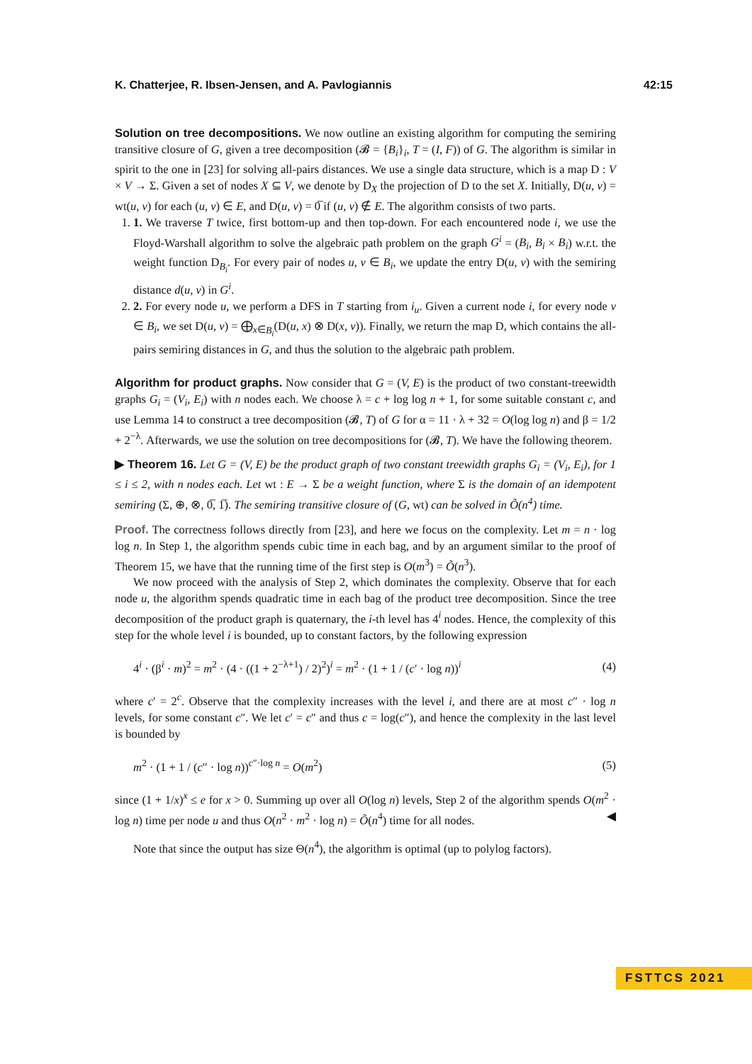K. Chatterjee, R. Ibsen-Jensen, and A. Pavlogiannis 42:15
Solution on tree decompositions. We now outline an existing algorithm for computing the semiring transitive closure of G, given a tree decomposition (𝓑 = {B<sub>i</sub>}<sub>i</sub>, T = (I, F)) of G. The algorithm is similar in spirit to the one in [23] for solving all-pairs distances. We use a single data structure, which is a map D : V × V → Σ. Given a set of nodes X ⊆ V, we denote by D<sub>X</sub> the projection of D to the set X. Initially, D(u, v) = wt(u, v) for each (u, v) ∈ E, and D(u, v) = 0̅ if (u, v) ∉ E. The algorithm consists of two parts.
1. 1. We traverse T twice, first bottom-up and then top-down. For each encountered node i, we use the Floyd-Warshall algorithm to solve the algebraic path problem on the graph G<sup>i</sup> = (B<sub>i</sub>, B<sub>i</sub> × B<sub>i</sub>) w.r.t. the weight function D<sub>B<sub>i</sub></sub>. For every pair of nodes u, v ∈ B<sub>i</sub>, we update the entry D(u, v) with the semiring distance d(u, v) in G<sup>i</sup>.
2. 2. For every node u, we perform a DFS in T starting from i<sub>u</sub>. Given a current node i, for every node v ∈ B<sub>i</sub>, we set D(u, v) = ⨁<sub>x∈B<sub>i</sub></sub>(D(u, x) ⊗ D(x, v)). Finally, we return the map D, which contains the all-pairs semiring distances in G, and thus the solution to the algebraic path problem.
Algorithm for product graphs. Now consider that G = (V, E) is the product of two constant-treewidth graphs G<sub>i</sub> = (V<sub>i</sub>, E<sub>i</sub>) with n nodes each. We choose λ = c + log log n + 1, for some suitable constant c, and use Lemma 14 to construct a tree decomposition (𝓑, T) of G for α = 11 · λ + 32 = O(log log n) and β = 1/2 + 2<sup>−λ</sup>. Afterwards, we use the solution on tree decompositions for (𝓑, T). We have the following theorem.
▶ Theorem 16. Let G = (V, E) be the product graph of two constant treewidth graphs G<sub>i</sub> = (V<sub>i</sub>, E<sub>i</sub>), for 1 ≤ i ≤ 2, with n nodes each. Let wt : E → Σ be a weight function, where Σ is the domain of an idempotent semiring (Σ, ⊕, ⊗, 0̅, 1̅). The semiring transitive closure of (G, wt) can be solved in Õ(n<sup>4</sup>) time.
Proof. The correctness follows directly from [23], and here we focus on the complexity. Let m = n · log log n. In Step 1, the algorithm spends cubic time in each bag, and by an argument similar to the proof of Theorem 15, we have that the running time of the first step is O(m<sup>3</sup>) = Õ(n<sup>3</sup>).
We now proceed with the analysis of Step 2, which dominates the complexity. Observe that for each node u, the algorithm spends quadratic time in each bag of the product tree decomposition. Since the tree decomposition of the product graph is quaternary, the i-th level has 4<sup>i</sup> nodes. Hence, the complexity of this step for the whole level i is bounded, up to constant factors, by the following expression
4<sup>i</sup> · (β<sup>i</sup> · m)<sup>2</sup> = m<sup>2</sup> · (4 · ((1 + 2<sup>−λ+1</sup>) / 2)<sup>2</sup>)<sup>i</sup> = m<sup>2</sup> · (1 + 1 / (c′ · log n))<sup>i</sup> (4)
where c′ = 2<sup>c</sup>. Observe that the complexity increases with the level i, and there are at most c″ · log n levels, for some constant c″. We let c′ = c″ and thus c = log(c″), and hence the complexity in the last level is bounded by
m<sup>2</sup> · (1 + 1 / (c″ · log n))<sup>c″·log n</sup> = O(m<sup>2</sup>) (5)
since (1 + 1/x)<sup>x</sup> ≤ e for x > 0. Summing up over all O(log n) levels, Step 2 of the algorithm spends O(m<sup>2</sup> · log n) time per node u and thus O(n<sup>2</sup> · m<sup>2</sup> · log n) = Õ(n<sup>4</sup>) time for all nodes. ◀
Note that since the output has size Θ(n<sup>4</sup>), the algorithm is optimal (up to polylog factors).
FSTTCS 2021